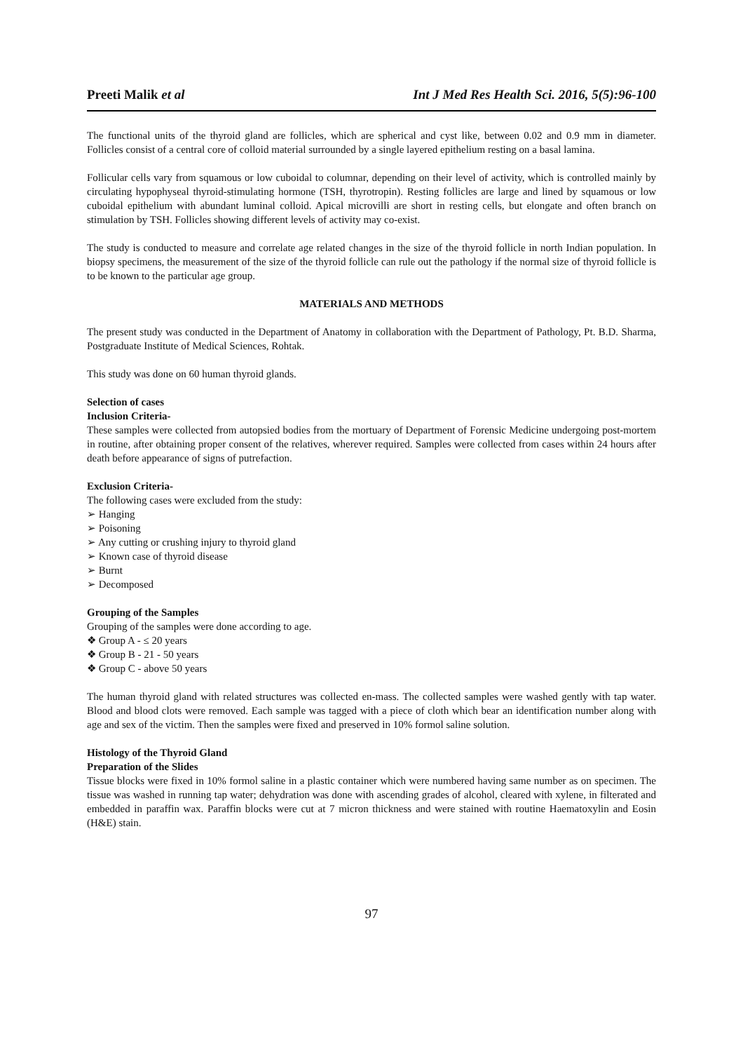Preeti Malik et al Int J Med Res Health Sci. 2016, 5(5):96-100
The functional units of the thyroid gland are follicles, which are spherical and cyst like, between 0.02 and 0.9 mm in diameter. Follicles consist of a central core of colloid material surrounded by a single layered epithelium resting on a basal lamina.
Follicular cells vary from squamous or low cuboidal to columnar, depending on their level of activity, which is controlled mainly by circulating hypophyseal thyroid-stimulating hormone (TSH, thyrotropin). Resting follicles are large and lined by squamous or low cuboidal epithelium with abundant luminal colloid. Apical microvilli are short in resting cells, but elongate and often branch on stimulation by TSH. Follicles showing different levels of activity may co-exist.
The study is conducted to measure and correlate age related changes in the size of the thyroid follicle in north Indian population. In biopsy specimens, the measurement of the size of the thyroid follicle can rule out the pathology if the normal size of thyroid follicle is to be known to the particular age group.
MATERIALS AND METHODS
The present study was conducted in the Department of Anatomy in collaboration with the Department of Pathology, Pt. B.D. Sharma, Postgraduate Institute of Medical Sciences, Rohtak.
This study was done on 60 human thyroid glands.
Selection of cases
Inclusion Criteria-
These samples were collected from autopsied bodies from the mortuary of Department of Forensic Medicine undergoing post-mortem in routine, after obtaining proper consent of the relatives, wherever required. Samples were collected from cases within 24 hours after death before appearance of signs of putrefaction.
Exclusion Criteria-
The following cases were excluded from the study:
➢ Hanging
➢ Poisoning
➢ Any cutting or crushing injury to thyroid gland
➢ Known case of thyroid disease
➢ Burnt
➢ Decomposed
Grouping of the Samples
Grouping of the samples were done according to age.
❖ Group A - ≤ 20 years
❖ Group B - 21 - 50 years
❖ Group C - above 50 years
The human thyroid gland with related structures was collected en-mass. The collected samples were washed gently with tap water. Blood and blood clots were removed. Each sample was tagged with a piece of cloth which bear an identification number along with age and sex of the victim. Then the samples were fixed and preserved in 10% formol saline solution.
Histology of the Thyroid Gland
Preparation of the Slides
Tissue blocks were fixed in 10% formol saline in a plastic container which were numbered having same number as on specimen. The tissue was washed in running tap water; dehydration was done with ascending grades of alcohol, cleared with xylene, in filterated and embedded in paraffin wax. Paraffin blocks were cut at 7 micron thickness and were stained with routine Haematoxylin and Eosin (H&E) stain.
97